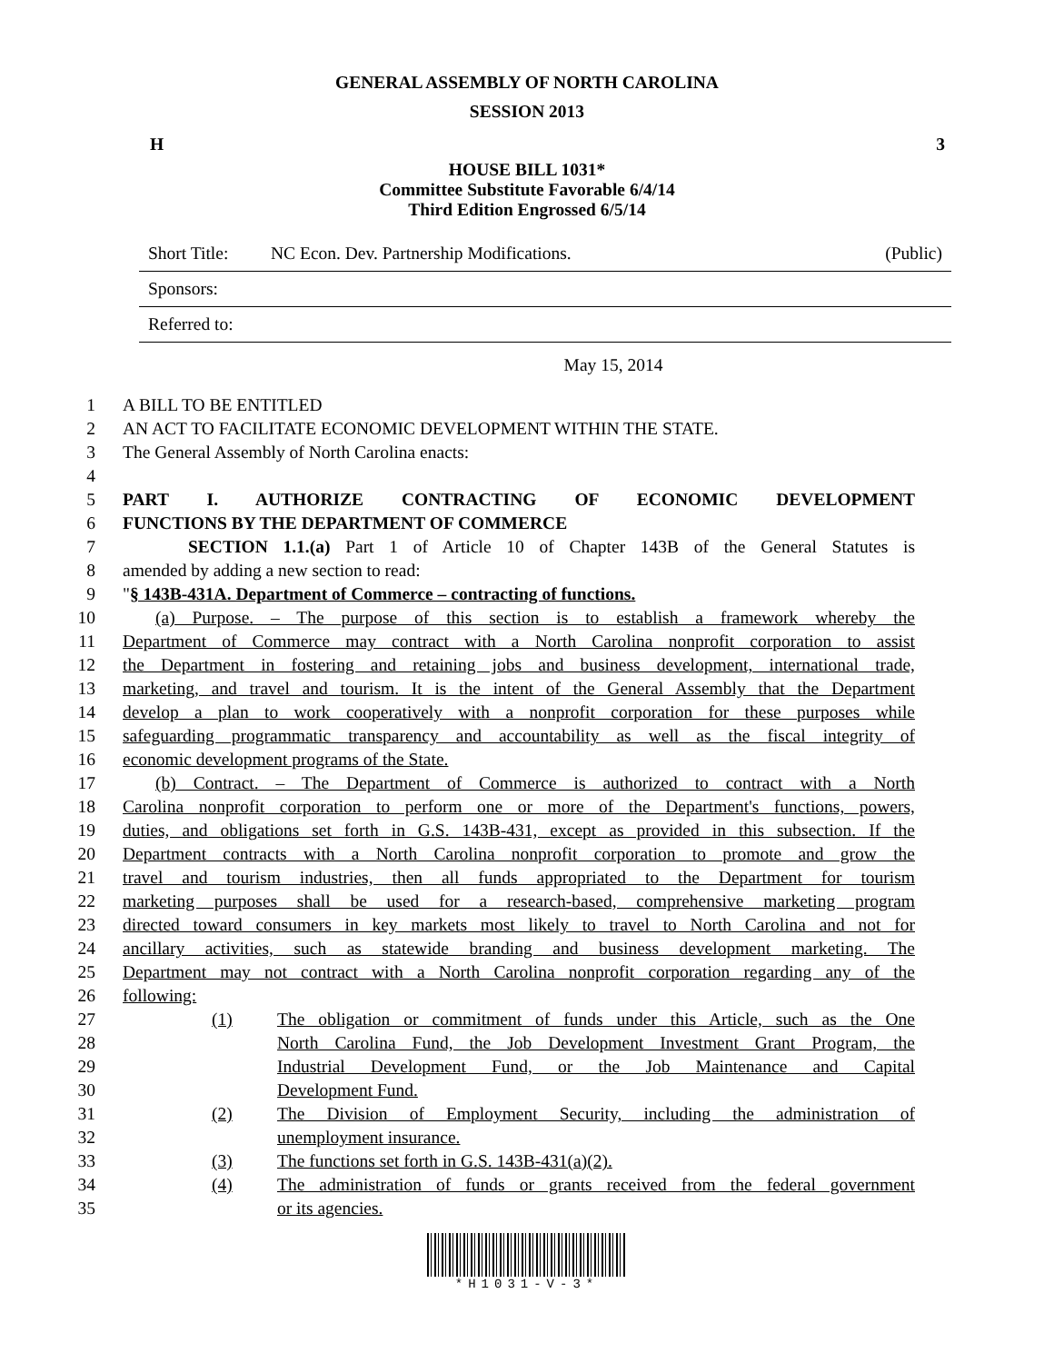GENERAL ASSEMBLY OF NORTH CAROLINA
SESSION 2013
H 3
HOUSE BILL 1031*
Committee Substitute Favorable 6/4/14
Third Edition Engrossed 6/5/14
Short Title: NC Econ. Dev. Partnership Modifications. (Public)
Sponsors:
Referred to:
May 15, 2014
1 A BILL TO BE ENTITLED
2 AN ACT TO FACILITATE ECONOMIC DEVELOPMENT WITHIN THE STATE.
3 The General Assembly of North Carolina enacts:
4
5 PART I. AUTHORIZE CONTRACTING OF ECONOMIC DEVELOPMENT
6 FUNCTIONS BY THE DEPARTMENT OF COMMERCE
7 SECTION 1.1.(a) Part 1 of Article 10 of Chapter 143B of the General Statutes is
8 amended by adding a new section to read:
9 "§ 143B-431A. Department of Commerce – contracting of functions.
10 (a) Purpose. – The purpose of this section is to establish a framework whereby the
11 Department of Commerce may contract with a North Carolina nonprofit corporation to assist
12 the Department in fostering and retaining jobs and business development, international trade,
13 marketing, and travel and tourism. It is the intent of the General Assembly that the Department
14 develop a plan to work cooperatively with a nonprofit corporation for these purposes while
15 safeguarding programmatic transparency and accountability as well as the fiscal integrity of
16 economic development programs of the State.
17 (b) Contract. – The Department of Commerce is authorized to contract with a North
18 Carolina nonprofit corporation to perform one or more of the Department's functions, powers,
19 duties, and obligations set forth in G.S. 143B-431, except as provided in this subsection. If the
20 Department contracts with a North Carolina nonprofit corporation to promote and grow the
21 travel and tourism industries, then all funds appropriated to the Department for tourism
22 marketing purposes shall be used for a research-based, comprehensive marketing program
23 directed toward consumers in key markets most likely to travel to North Carolina and not for
24 ancillary activities, such as statewide branding and business development marketing. The
25 Department may not contract with a North Carolina nonprofit corporation regarding any of the
26 following:
27 (1) The obligation or commitment of funds under this Article, such as the One
28 North Carolina Fund, the Job Development Investment Grant Program, the
29 Industrial Development Fund, or the Job Maintenance and Capital
30 Development Fund.
31 (2) The Division of Employment Security, including the administration of
32 unemployment insurance.
33 (3) The functions set forth in G.S. 143B-431(a)(2).
34 (4) The administration of funds or grants received from the federal government
35 or its agencies.
*H1031-V-3*